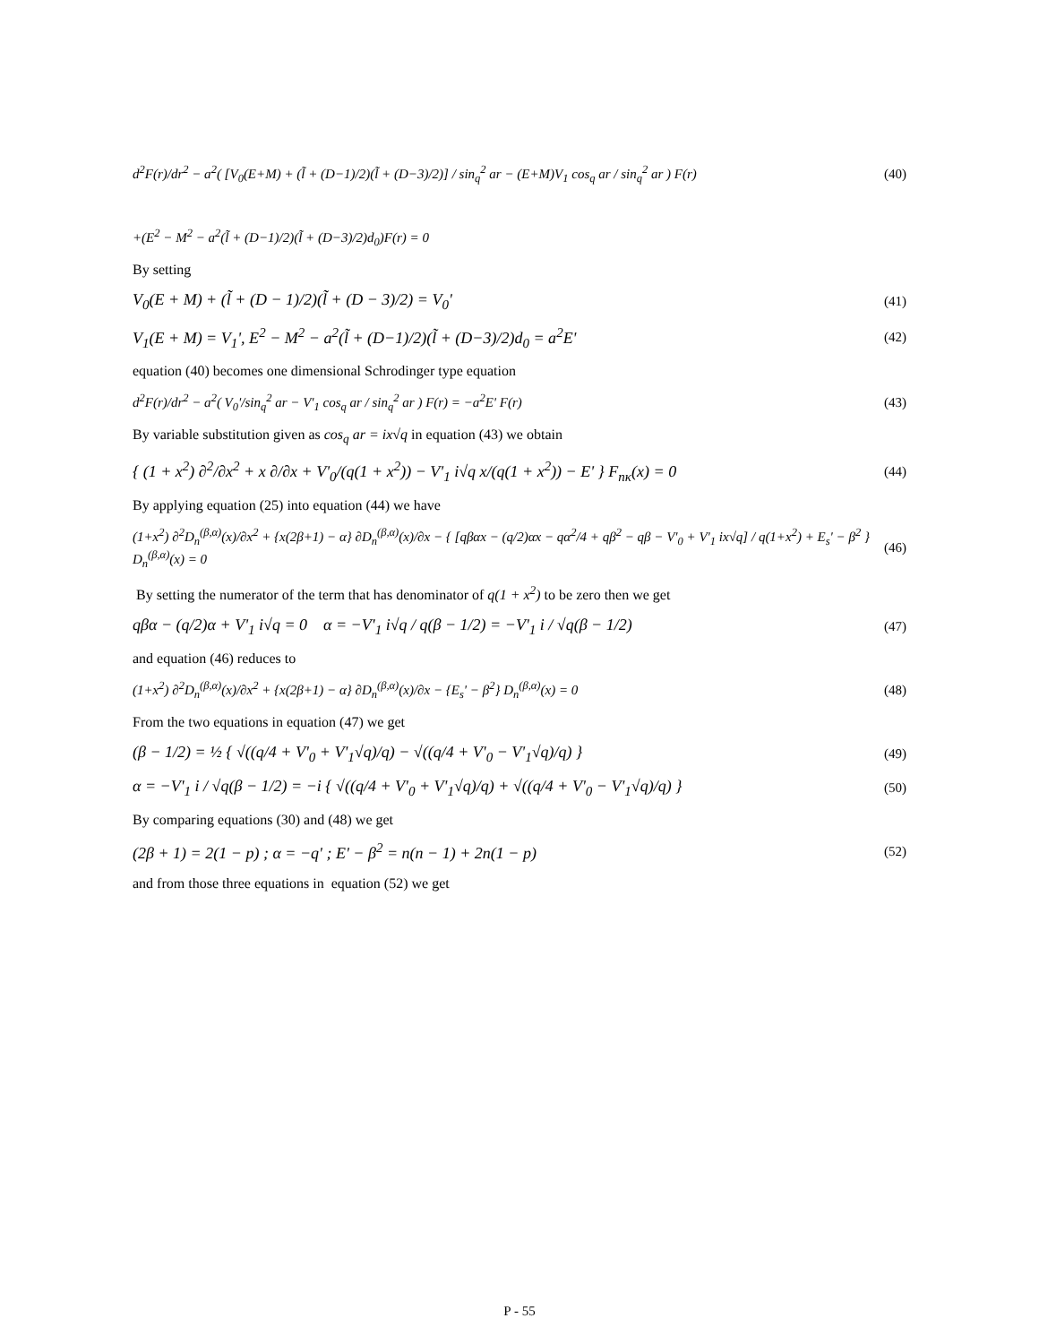d<sup>2</sup>F(r)/dr<sup>2</sup> − a<sup>2</sup>( [V<sub>0</sub>(E+M) + (l̃ + (D−1)/2)(l̃ + (D−3)/2)] / sin<sub>q</sub><sup>2</sup> ar − (E+M)V<sub>1</sub> cos<sub>q</sub> ar / sin<sub>q</sub><sup>2</sup> ar ) F(r) (40)
+(E<sup>2</sup> − M<sup>2</sup> − a<sup>2</sup>(l̃ + (D−1)/2)(l̃ + (D−3)/2)d<sub>0</sub>)F(r) = 0
By setting
V<sub>0</sub>(E + M) + (l̃ + (D − 1)/2)(l̃ + (D − 3)/2) = V<sub>0</sub>' (41)
V<sub>1</sub>(E + M) = V<sub>1</sub>', E<sup>2</sup> − M<sup>2</sup> − a<sup>2</sup>(l̃ + (D−1)/2)(l̃ + (D−3)/2)d<sub>0</sub> = a<sup>2</sup>E' (42)
equation (40) becomes one dimensional Schrodinger type equation
d<sup>2</sup>F(r)/dr<sup>2</sup> − a<sup>2</sup>( V<sub>0</sub>'/sin<sub>q</sub><sup>2</sup> ar − V'<sub>1</sub> cos<sub>q</sub> ar / sin<sub>q</sub><sup>2</sup> ar ) F(r) = −a<sup>2</sup>E' F(r) (43)
By variable substitution given as cos<sub>q</sub> ar = ix√q in equation (43) we obtain
{ (1 + x<sup>2</sup>) ∂<sup>2</sup>/∂x<sup>2</sup> + x ∂/∂x + V'<sub>0</sub>/(q(1 + x<sup>2</sup>)) − V'<sub>1</sub> i√q x/(q(1 + x<sup>2</sup>)) − E' } F<sub>nκ</sub>(x) = 0 (44)
By applying equation (25) into equation (44) we have
(1+x<sup>2</sup>) ∂<sup>2</sup>D<sub>n</sub><sup>(β,α)</sup>(x)/∂x<sup>2</sup> + {x(2β+1) − α} ∂D<sub>n</sub><sup>(β,α)</sup>(x)/∂x − { [qβαx − (q/2)αx − qα<sup>2</sup>/4 + qβ<sup>2</sup> − qβ − V'<sub>0</sub> + V'<sub>1</sub> ix√q] / q(1+x<sup>2</sup>) + E<sub>s</sub>' − β<sup>2</sup> } D<sub>n</sub><sup>(β,α)</sup>(x) = 0 (46)
By setting the numerator of the term that has denominator of q(1 + x<sup>2</sup>) to be zero then we get
qβα − (q/2)α + V'<sub>1</sub> i√q = 0 α = −V'<sub>1</sub> i√q / q(β − 1/2) = −V'<sub>1</sub> i / √q(β − 1/2) (47)
and equation (46) reduces to
(1+x<sup>2</sup>) ∂<sup>2</sup>D<sub>n</sub><sup>(β,α)</sup>(x)/∂x<sup>2</sup> + {x(2β+1) − α} ∂D<sub>n</sub><sup>(β,α)</sup>(x)/∂x − {E<sub>s</sub>' − β<sup>2</sup>} D<sub>n</sub><sup>(β,α)</sup>(x) = 0 (48)
From the two equations in equation (47) we get
(β − 1/2) = ½ { √((q/4 + V'<sub>0</sub> + V'<sub>1</sub>√q)/q) − √((q/4 + V'<sub>0</sub> − V'<sub>1</sub>√q)/q) } (49)
α = −V'<sub>1</sub> i / √q(β − 1/2) = −i { √((q/4 + V'<sub>0</sub> + V'<sub>1</sub>√q)/q) + √((q/4 + V'<sub>0</sub> − V'<sub>1</sub>√q)/q) } (50)
By comparing equations (30) and (48) we get
(2β + 1) = 2(1 − p) ; α = −q' ; E' − β<sup>2</sup> = n(n − 1) + 2n(1 − p) (52)
and from those three equations in equation (52) we get
P - 55